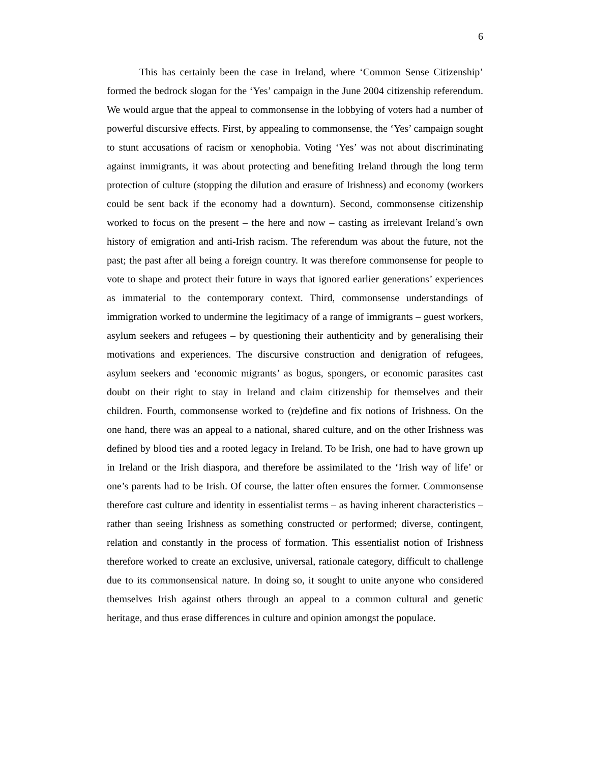6
This has certainly been the case in Ireland, where ‘Common Sense Citizenship’ formed the bedrock slogan for the ‘Yes’ campaign in the June 2004 citizenship referendum. We would argue that the appeal to commonsense in the lobbying of voters had a number of powerful discursive effects. First, by appealing to commonsense, the ‘Yes’ campaign sought to stunt accusations of racism or xenophobia. Voting ‘Yes’ was not about discriminating against immigrants, it was about protecting and benefiting Ireland through the long term protection of culture (stopping the dilution and erasure of Irishness) and economy (workers could be sent back if the economy had a downturn). Second, commonsense citizenship worked to focus on the present – the here and now – casting as irrelevant Ireland’s own history of emigration and anti-Irish racism. The referendum was about the future, not the past; the past after all being a foreign country. It was therefore commonsense for people to vote to shape and protect their future in ways that ignored earlier generations’ experiences as immaterial to the contemporary context. Third, commonsense understandings of immigration worked to undermine the legitimacy of a range of immigrants – guest workers, asylum seekers and refugees – by questioning their authenticity and by generalising their motivations and experiences. The discursive construction and denigration of refugees, asylum seekers and ‘economic migrants’ as bogus, spongers, or economic parasites cast doubt on their right to stay in Ireland and claim citizenship for themselves and their children. Fourth, commonsense worked to (re)define and fix notions of Irishness. On the one hand, there was an appeal to a national, shared culture, and on the other Irishness was defined by blood ties and a rooted legacy in Ireland. To be Irish, one had to have grown up in Ireland or the Irish diaspora, and therefore be assimilated to the ‘Irish way of life’ or one’s parents had to be Irish. Of course, the latter often ensures the former. Commonsense therefore cast culture and identity in essentialist terms – as having inherent characteristics – rather than seeing Irishness as something constructed or performed; diverse, contingent, relation and constantly in the process of formation. This essentialist notion of Irishness therefore worked to create an exclusive, universal, rationale category, difficult to challenge due to its commonsensical nature. In doing so, it sought to unite anyone who considered themselves Irish against others through an appeal to a common cultural and genetic heritage, and thus erase differences in culture and opinion amongst the populace.